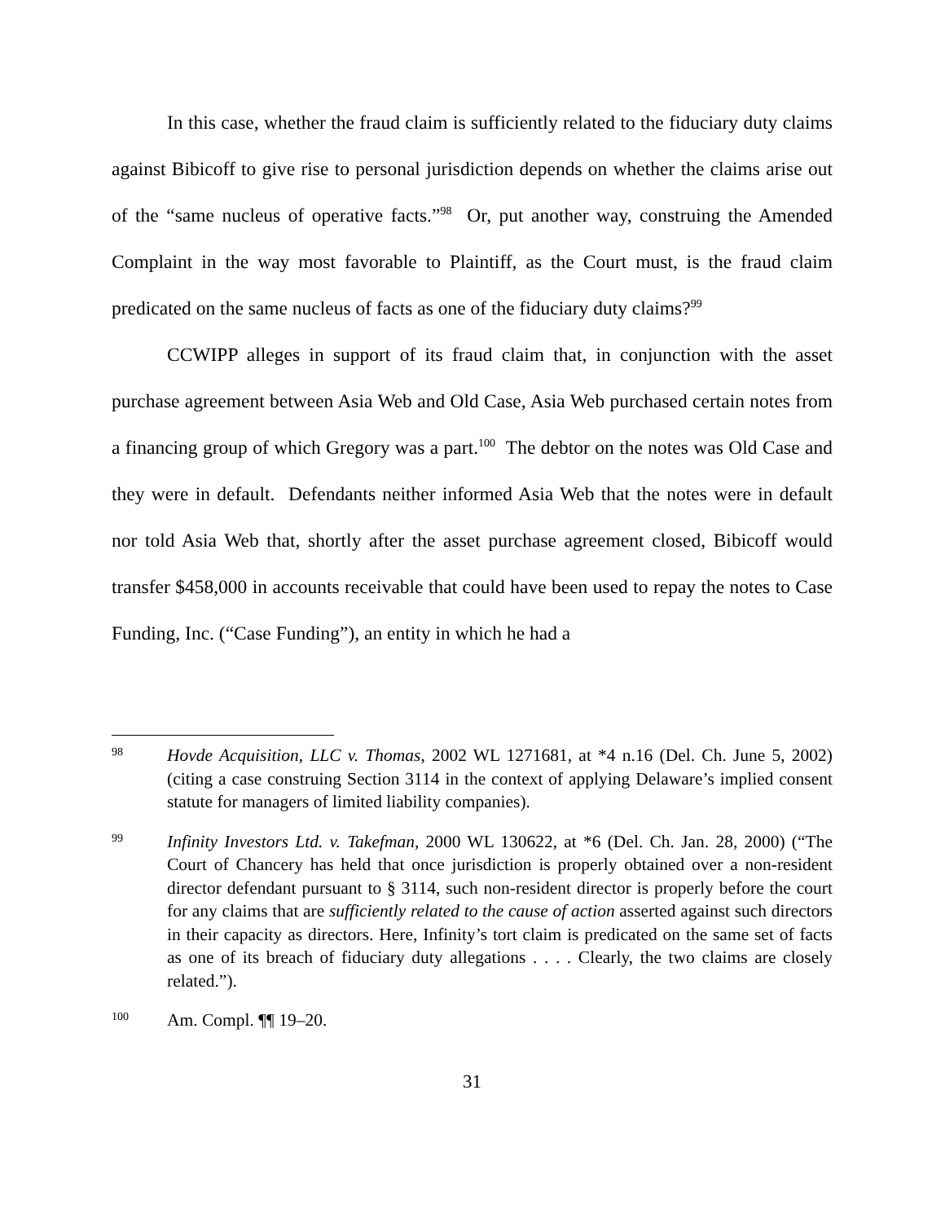In this case, whether the fraud claim is sufficiently related to the fiduciary duty claims against Bibicoff to give rise to personal jurisdiction depends on whether the claims arise out of the “same nucleus of operative facts.”<sup>98</sup> Or, put another way, construing the Amended Complaint in the way most favorable to Plaintiff, as the Court must, is the fraud claim predicated on the same nucleus of facts as one of the fiduciary duty claims?<sup>99</sup>
CCWIPP alleges in support of its fraud claim that, in conjunction with the asset purchase agreement between Asia Web and Old Case, Asia Web purchased certain notes from a financing group of which Gregory was a part.<sup>100</sup> The debtor on the notes was Old Case and they were in default. Defendants neither informed Asia Web that the notes were in default nor told Asia Web that, shortly after the asset purchase agreement closed, Bibicoff would transfer $458,000 in accounts receivable that could have been used to repay the notes to Case Funding, Inc. (“Case Funding”), an entity in which he had a
98
Hovde Acquisition, LLC v. Thomas, 2002 WL 1271681, at *4 n.16 (Del. Ch. June 5, 2002) (citing a case construing Section 3114 in the context of applying Delaware’s implied consent statute for managers of limited liability companies).
99
Infinity Investors Ltd. v. Takefman, 2000 WL 130622, at *6 (Del. Ch. Jan. 28, 2000) (“The Court of Chancery has held that once jurisdiction is properly obtained over a non-resident director defendant pursuant to § 3114, such non-resident director is properly before the court for any claims that are sufficiently related to the cause of action asserted against such directors in their capacity as directors. Here, Infinity’s tort claim is predicated on the same set of facts as one of its breach of fiduciary duty allegations . . . . Clearly, the two claims are closely related.”).
100
Am. Compl. ¶¶ 19–20.
31